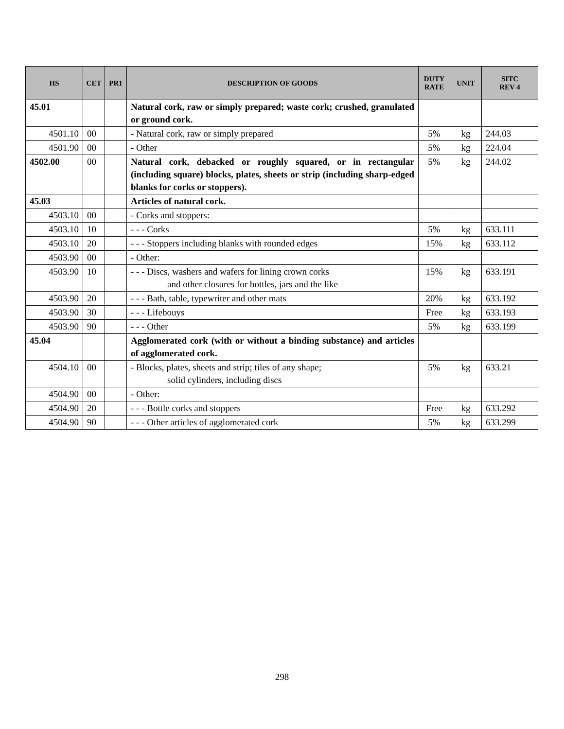| HS | CET | PR1 | DESCRIPTION OF GOODS | DUTY RATE | UNIT | SITC REV 4 |
| --- | --- | --- | --- | --- | --- | --- |
| 45.01 | | | Natural cork, raw or simply prepared; waste cork; crushed, granulated or ground cork. | | | |
| 4501.10 | 00 | | - Natural cork, raw or simply prepared | 5% | kg | 244.03 |
| 4501.90 | 00 | | - Other | 5% | kg | 224.04 |
| 4502.00 | 00 | | Natural cork, debacked or roughly squared, or in rectangular (including square) blocks, plates, sheets or strip (including sharp-edged blanks for corks or stoppers). | 5% | kg | 244.02 |
| 45.03 | | | Articles of natural cork. | | | |
| 4503.10 | 00 | | - Corks and stoppers: | | | |
| 4503.10 | 10 | | - - - Corks | 5% | kg | 633.111 |
| 4503.10 | 20 | | - - - Stoppers including blanks with rounded edges | 15% | kg | 633.112 |
| 4503.90 | 00 | | - Other: | | | |
| 4503.90 | 10 | | - - - Discs, washers and wafers for lining crown corks and other closures for bottles, jars and the like | 15% | kg | 633.191 |
| 4503.90 | 20 | | - - - Bath, table, typewriter and other mats | 20% | kg | 633.192 |
| 4503.90 | 30 | | - - - Lifebouys | Free | kg | 633.193 |
| 4503.90 | 90 | | - - - Other | 5% | kg | 633.199 |
| 45.04 | | | Agglomerated cork (with or without a binding substance) and articles of agglomerated cork. | | | |
| 4504.10 | 00 | | - Blocks, plates, sheets and strip; tiles of any shape; solid cylinders, including discs | 5% | kg | 633.21 |
| 4504.90 | 00 | | - Other: | | | |
| 4504.90 | 20 | | - - - Bottle corks and stoppers | Free | kg | 633.292 |
| 4504.90 | 90 | | - - - Other articles of agglomerated cork | 5% | kg | 633.299 |
298